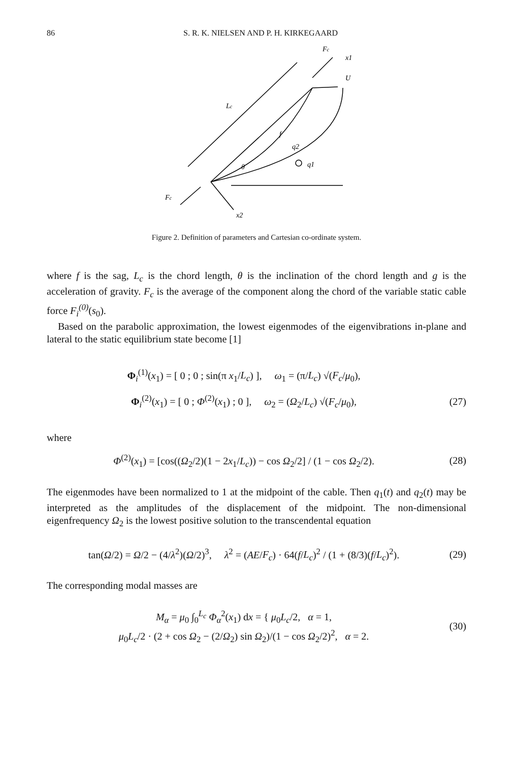86 S. R. K. NIELSEN AND P. H. KIRKEGAARD
Fc
x1
U
Lc
f
q2
q1
θ
Fc
x2
Figure 2. Definition of parameters and Cartesian co-ordinate system.
where f is the sag, L<sub>c</sub> is the chord length, θ is the inclination of the chord length and g is the acceleration of gravity. F<sub>c</sub> is the average of the component along the chord of the variable static cable force F<sub>i</sub><sup>(0)</sup>(s<sub>0</sub>).
Based on the parabolic approximation, the lowest eigenmodes of the eigenvibrations in-plane and lateral to the static equilibrium state become [1]
Φ<sub>i</sub><sup>(1)</sup>(x<sub>1</sub>) = [ 0 ; 0 ; sin(π x<sub>1</sub>/L<sub>c</sub>) ], ω<sub>1</sub> = (π/L<sub>c</sub>) √(F<sub>c</sub>/μ<sub>0</sub>),
Φ<sub>i</sub><sup>(2)</sup>(x<sub>1</sub>) = [ 0 ; Φ<sup>(2)</sup>(x<sub>1</sub>) ; 0 ], ω<sub>2</sub> = (Ω<sub>2</sub>/L<sub>c</sub>) √(F<sub>c</sub>/μ<sub>0</sub>),
(27)
where
Φ<sup>(2)</sup>(x<sub>1</sub>) = [cos((Ω<sub>2</sub>/2)(1 − 2x<sub>1</sub>/L<sub>c</sub>)) − cos Ω<sub>2</sub>/2] / (1 − cos Ω<sub>2</sub>/2).
(28)
The eigenmodes have been normalized to 1 at the midpoint of the cable. Then q<sub>1</sub>(t) and q<sub>2</sub>(t) may be interpreted as the amplitudes of the displacement of the midpoint. The non-dimensional eigenfrequency Ω<sub>2</sub> is the lowest positive solution to the transcendental equation
tan(Ω/2) = Ω/2 − (4/λ<sup>2</sup>)(Ω/2)<sup>3</sup>, λ<sup>2</sup> = (AE/F<sub>c</sub>) · 64(f/L<sub>c</sub>)<sup>2</sup> / (1 + (8/3)(f/L<sub>c</sub>)<sup>2</sup>).
(29)
The corresponding modal masses are
M<sub>α</sub> = μ<sub>0</sub> ∫<sub>0</sub><sup>L<sub>c</sub></sup> Φ<sub>α</sub><sup>2</sup>(x<sub>1</sub>) dx = { μ<sub>0</sub>L<sub>c</sub>/2, α = 1,
μ<sub>0</sub>L<sub>c</sub>/2 · (2 + cos Ω<sub>2</sub> − (2/Ω<sub>2</sub>) sin Ω<sub>2</sub>)/(1 − cos Ω<sub>2</sub>/2)<sup>2</sup>, α = 2.
(30)